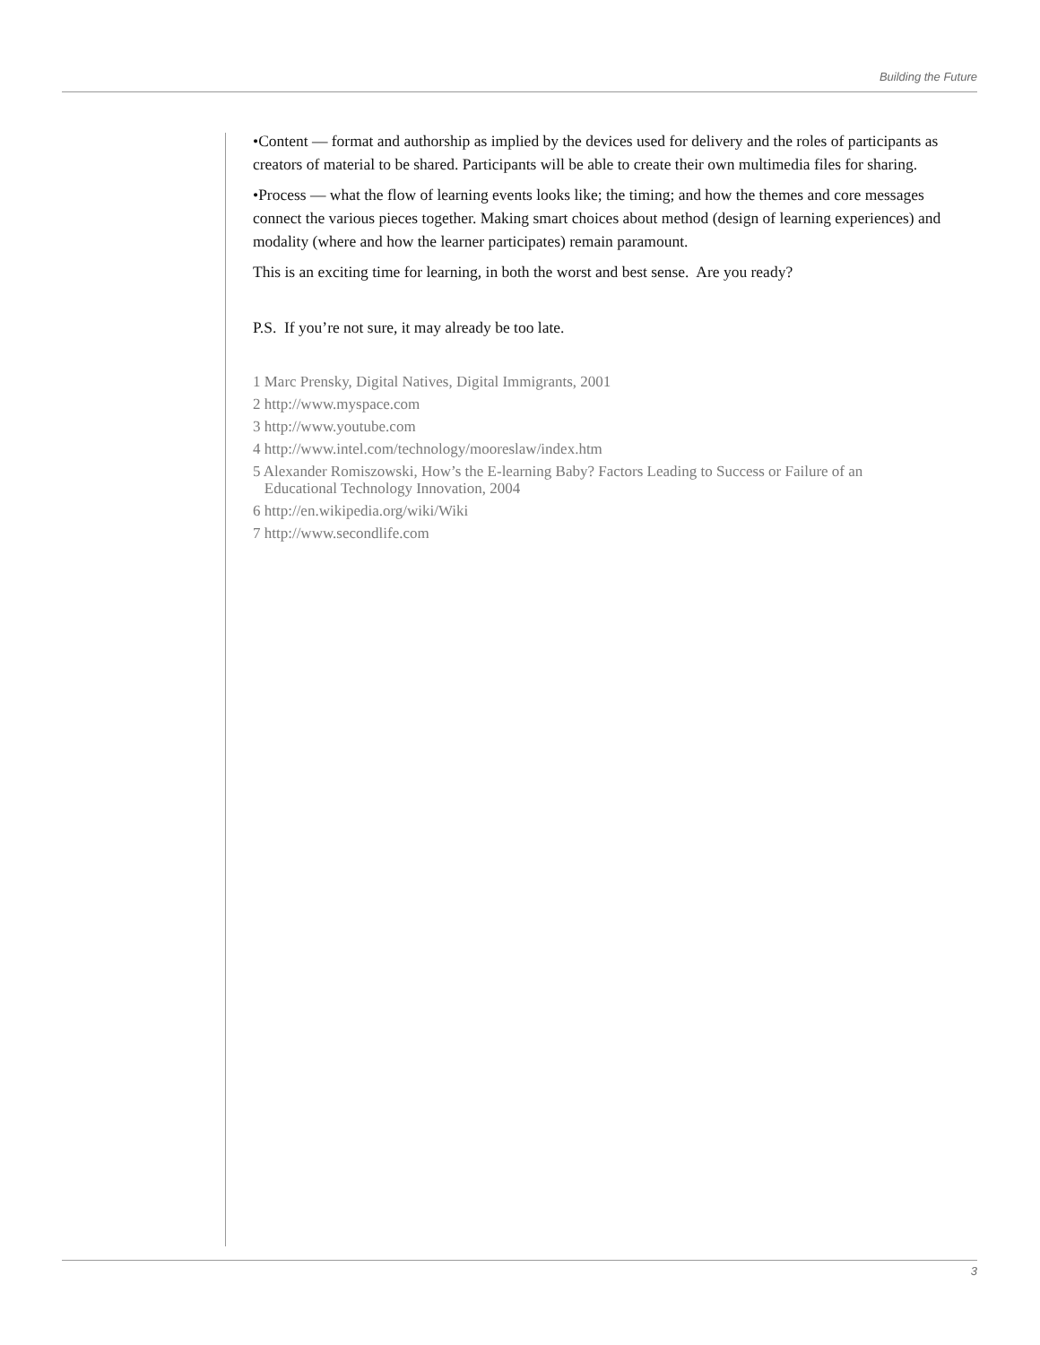Building the Future
•Content — format and authorship as implied by the devices used for delivery and the roles of participants as creators of material to be shared. Participants will be able to create their own multimedia files for sharing.
•Process — what the flow of learning events looks like; the timing; and how the themes and core messages connect the various pieces together. Making smart choices about method (design of learning experiences) and modality (where and how the learner participates) remain paramount.
This is an exciting time for learning, in both the worst and best sense. Are you ready?
P.S. If you’re not sure, it may already be too late.
1 Marc Prensky, Digital Natives, Digital Immigrants, 2001
2 http://www.myspace.com
3 http://www.youtube.com
4 http://www.intel.com/technology/mooreslaw/index.htm
5 Alexander Romiszowski, How’s the E-learning Baby? Factors Leading to Success or Failure of an
Educational Technology Innovation, 2004
6 http://en.wikipedia.org/wiki/Wiki
7 http://www.secondlife.com
3